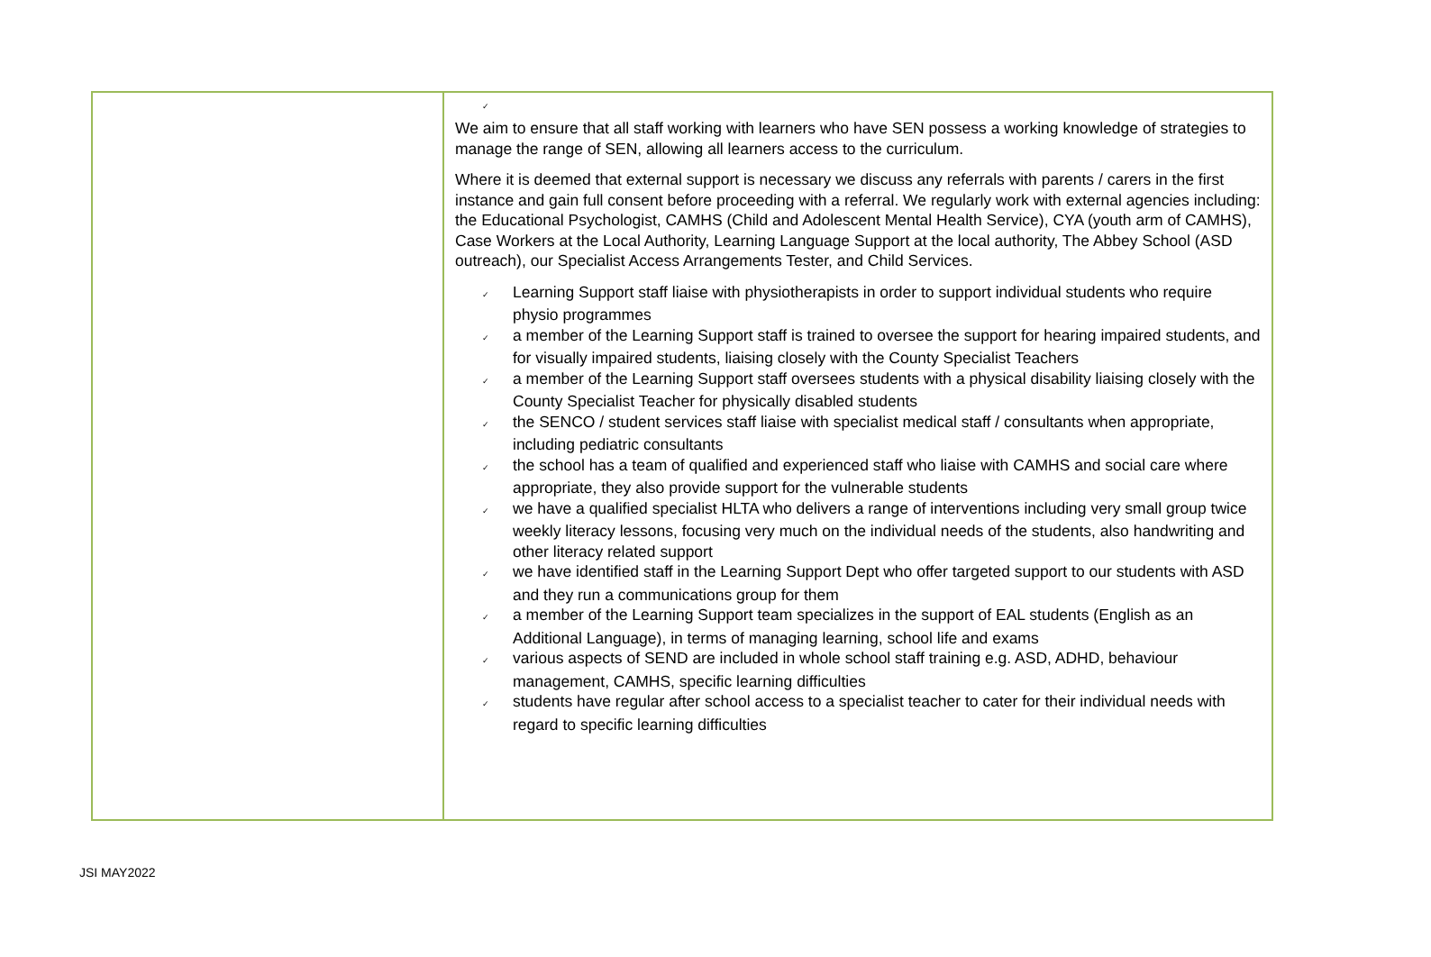| | ✓ We aim to ensure that all staff working with learners who have SEN possess a working knowledge of strategies to manage the range of SEN, allowing all learners access to the curriculum. Where it is deemed that external support is necessary we discuss any referrals with parents / carers in the first instance and gain full consent before proceeding with a referral. We regularly work with external agencies including: the Educational Psychologist, CAMHS (Child and Adolescent Mental Health Service), CYA (youth arm of CAMHS), Case Workers at the Local Authority, Learning Language Support at the local authority, The Abbey School (ASD outreach), our Specialist Access Arrangements Tester, and Child Services. ✓ Learning Support staff liaise with physiotherapists in order to support individual students who require physio programmes ✓ a member of the Learning Support staff is trained to oversee the support for hearing impaired students, and for visually impaired students, liaising closely with the County Specialist Teachers ✓ a member of the Learning Support staff oversees students with a physical disability liaising closely with the County Specialist Teacher for physically disabled students ✓ the SENCO / student services staff liaise with specialist medical staff / consultants when appropriate, including pediatric consultants ✓ the school has a team of qualified and experienced staff who liaise with CAMHS and social care where appropriate, they also provide support for the vulnerable students ✓ we have a qualified specialist HLTA who delivers a range of interventions including very small group twice weekly literacy lessons, focusing very much on the individual needs of the students, also handwriting and other literacy related support ✓ we have identified staff in the Learning Support Dept who offer targeted support to our students with ASD and they run a communications group for them ✓ a member of the Learning Support team specializes in the support of EAL students (English as an Additional Language), in terms of managing learning, school life and exams ✓ various aspects of SEND are included in whole school staff training e.g. ASD, ADHD, behaviour management, CAMHS, specific learning difficulties ✓ students have regular after school access to a specialist teacher to cater for their individual needs with regard to specific learning difficulties |
JSI MAY2022